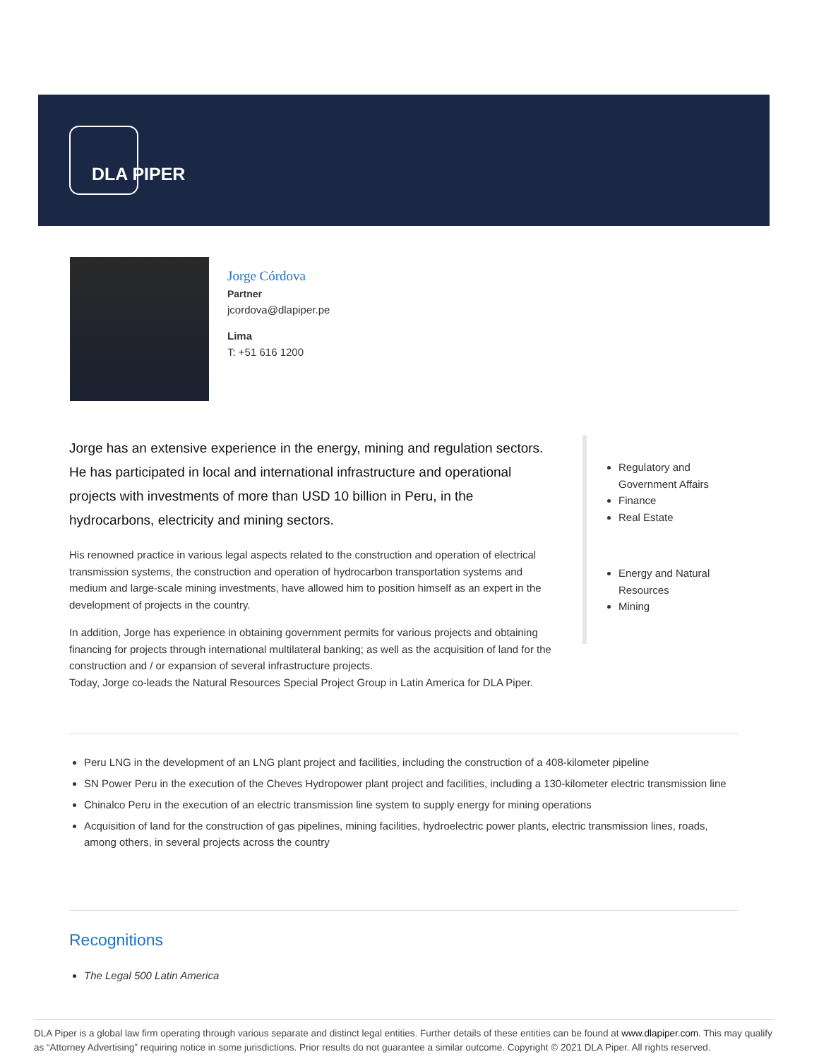DLA PIPER
Jorge Córdova
Partner
jcordova@dlapiper.pe
Lima
T: +51 616 1200
Jorge has an extensive experience in the energy, mining and regulation sectors. He has participated in local and international infrastructure and operational projects with investments of more than USD 10 billion in Peru, in the hydrocarbons, electricity and mining sectors.
His renowned practice in various legal aspects related to the construction and operation of electrical transmission systems, the construction and operation of hydrocarbon transportation systems and medium and large-scale mining investments, have allowed him to position himself as an expert in the development of projects in the country.
In addition, Jorge has experience in obtaining government permits for various projects and obtaining financing for projects through international multilateral banking; as well as the acquisition of land for the construction and / or expansion of several infrastructure projects.
Today, Jorge co-leads the Natural Resources Special Project Group in Latin America for DLA Piper.
Regulatory and
Government Affairs
Finance
Real Estate
Energy and Natural
Resources
Mining
Peru LNG in the development of an LNG plant project and facilities, including the construction of a 408-kilometer pipeline
SN Power Peru in the execution of the Cheves Hydropower plant project and facilities, including a 130-kilometer electric transmission line
Chinalco Peru in the execution of an electric transmission line system to supply energy for mining operations
Acquisition of land for the construction of gas pipelines, mining facilities, hydroelectric power plants, electric transmission lines, roads, among others, in several projects across the country
Recognitions
The Legal 500 Latin America
DLA Piper is a global law firm operating through various separate and distinct legal entities. Further details of these entities can be found at www.dlapiper.com. This may qualify as “Attorney Advertising” requiring notice in some jurisdictions. Prior results do not guarantee a similar outcome. Copyright © 2021 DLA Piper. All rights reserved.